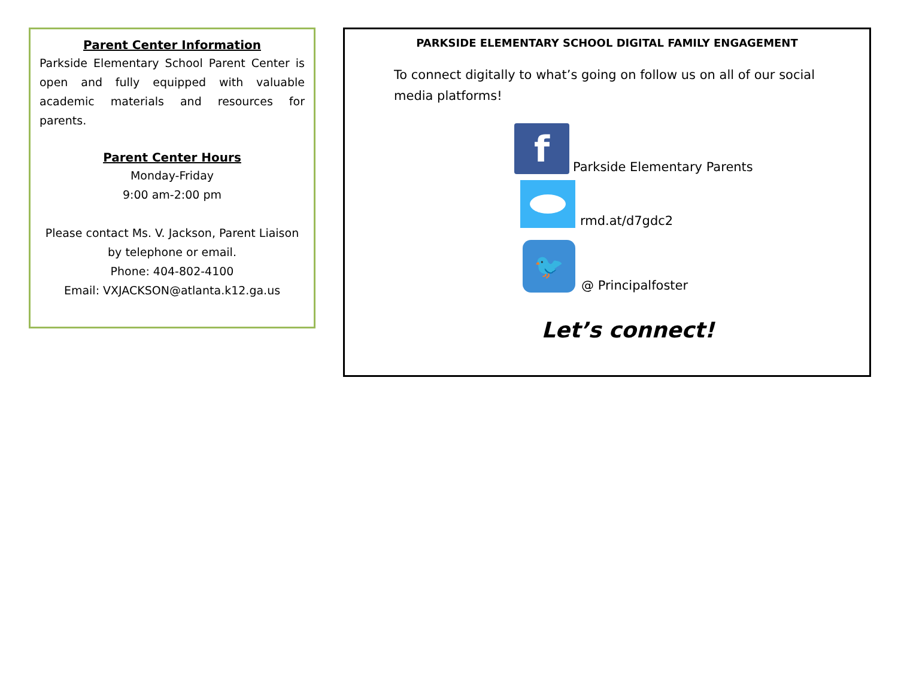Parent Center Information
Parkside Elementary School Parent Center is open and fully equipped with valuable academic materials and resources for parents.
Parent Center Hours
Monday-Friday
9:00 am-2:00 pm
Please contact Ms. V. Jackson, Parent Liaison by telephone or email.
Phone: 404-802-4100
Email: VXJACKSON@atlanta.k12.ga.us
PARKSIDE ELEMENTARY SCHOOL DIGITAL FAMILY ENGAGEMENT
To connect digitally to what’s going on follow us on all of our social media platforms!
f
Parkside Elementary Parents
rmd.at/d7gdc2
🐦
@ Principalfoster
Let’s connect!